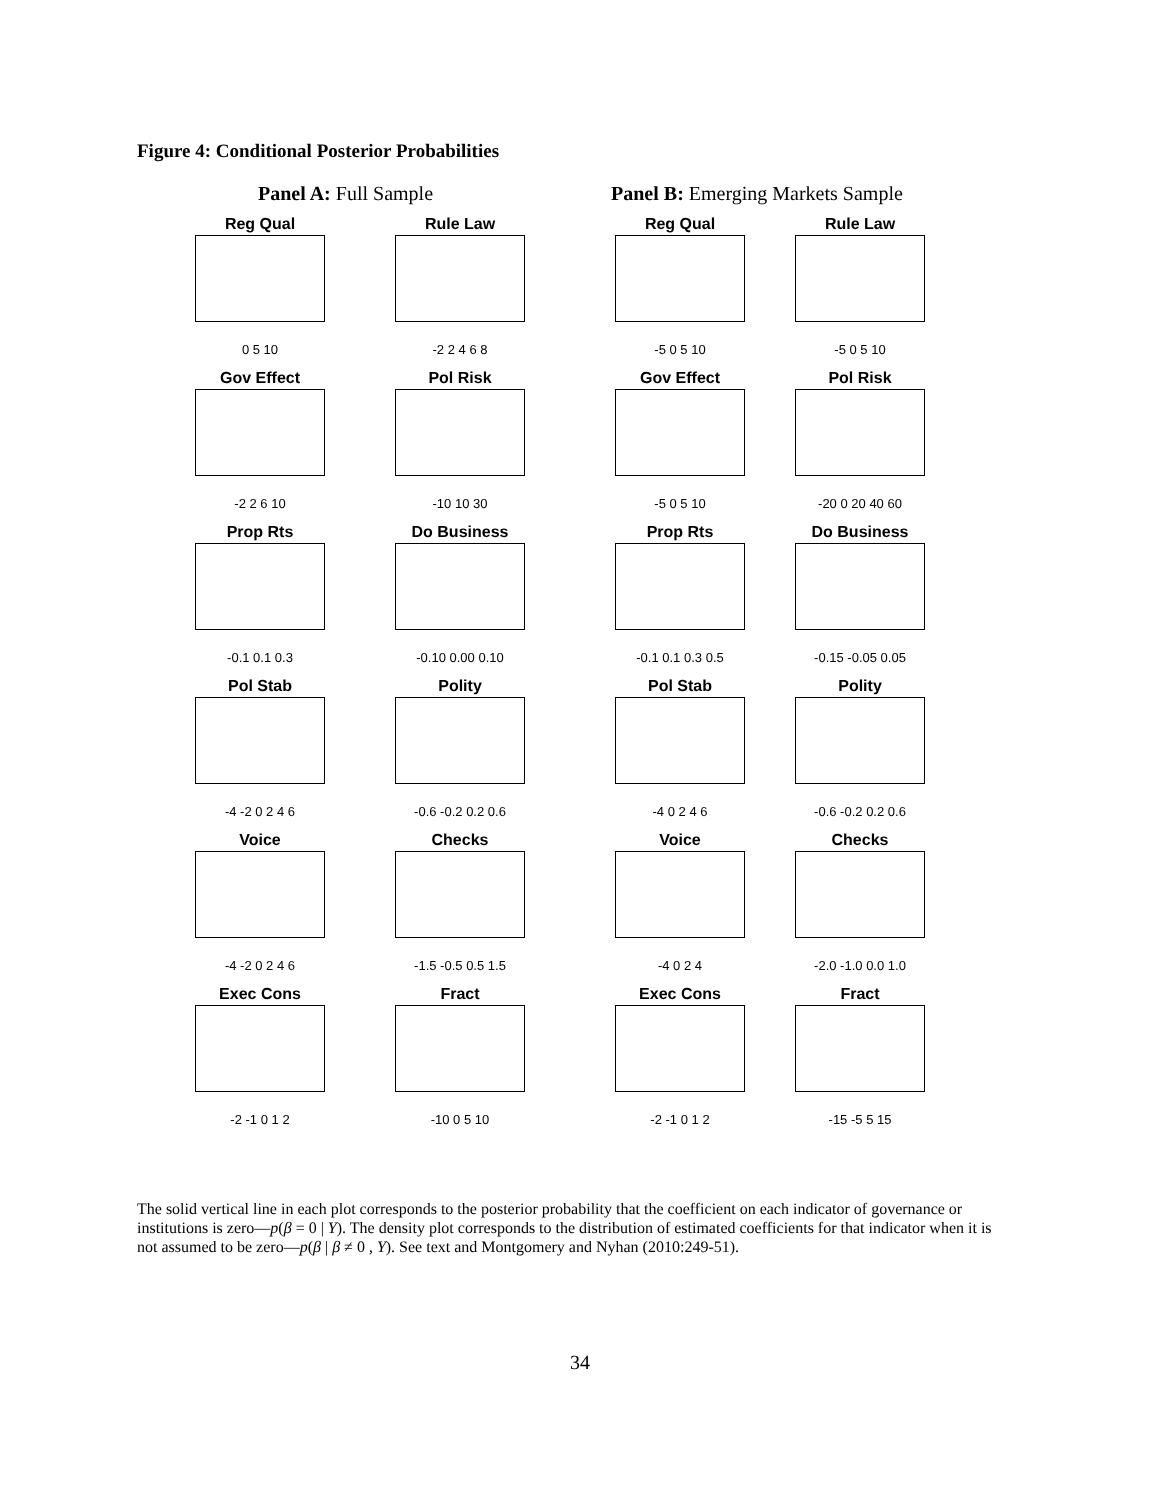Figure 4: Conditional Posterior Probabilities
Panel A: Full Sample Panel B: Emerging Markets Sample
Reg Qual
0 5 10
Rule Law
-2 2 4 6 8
Reg Qual
-5 0 5 10
Rule Law
-5 0 5 10
Gov Effect
-2 2 6 10
Pol Risk
-10 10 30
Gov Effect
-5 0 5 10
Pol Risk
-20 0 20 40 60
Prop Rts
-0.1 0.1 0.3
Do Business
-0.10 0.00 0.10
Prop Rts
-0.1 0.1 0.3 0.5
Do Business
-0.15 -0.05 0.05
Pol Stab
-4 -2 0 2 4 6
Polity
-0.6 -0.2 0.2 0.6
Pol Stab
-4 0 2 4 6
Polity
-0.6 -0.2 0.2 0.6
Voice
-4 -2 0 2 4 6
Checks
-1.5 -0.5 0.5 1.5
Voice
-4 0 2 4
Checks
-2.0 -1.0 0.0 1.0
Exec Cons
-2 -1 0 1 2
Fract
-10 0 5 10
Exec Cons
-2 -1 0 1 2
Fract
-15 -5 5 15
The solid vertical line in each plot corresponds to the posterior probability that the coefficient on each indicator of governance or institutions is zero—p(β = 0 | Y). The density plot corresponds to the distribution of estimated coefficients for that indicator when it is not assumed to be zero—p(β | β ≠ 0 , Y). See text and Montgomery and Nyhan (2010:249-51).
34